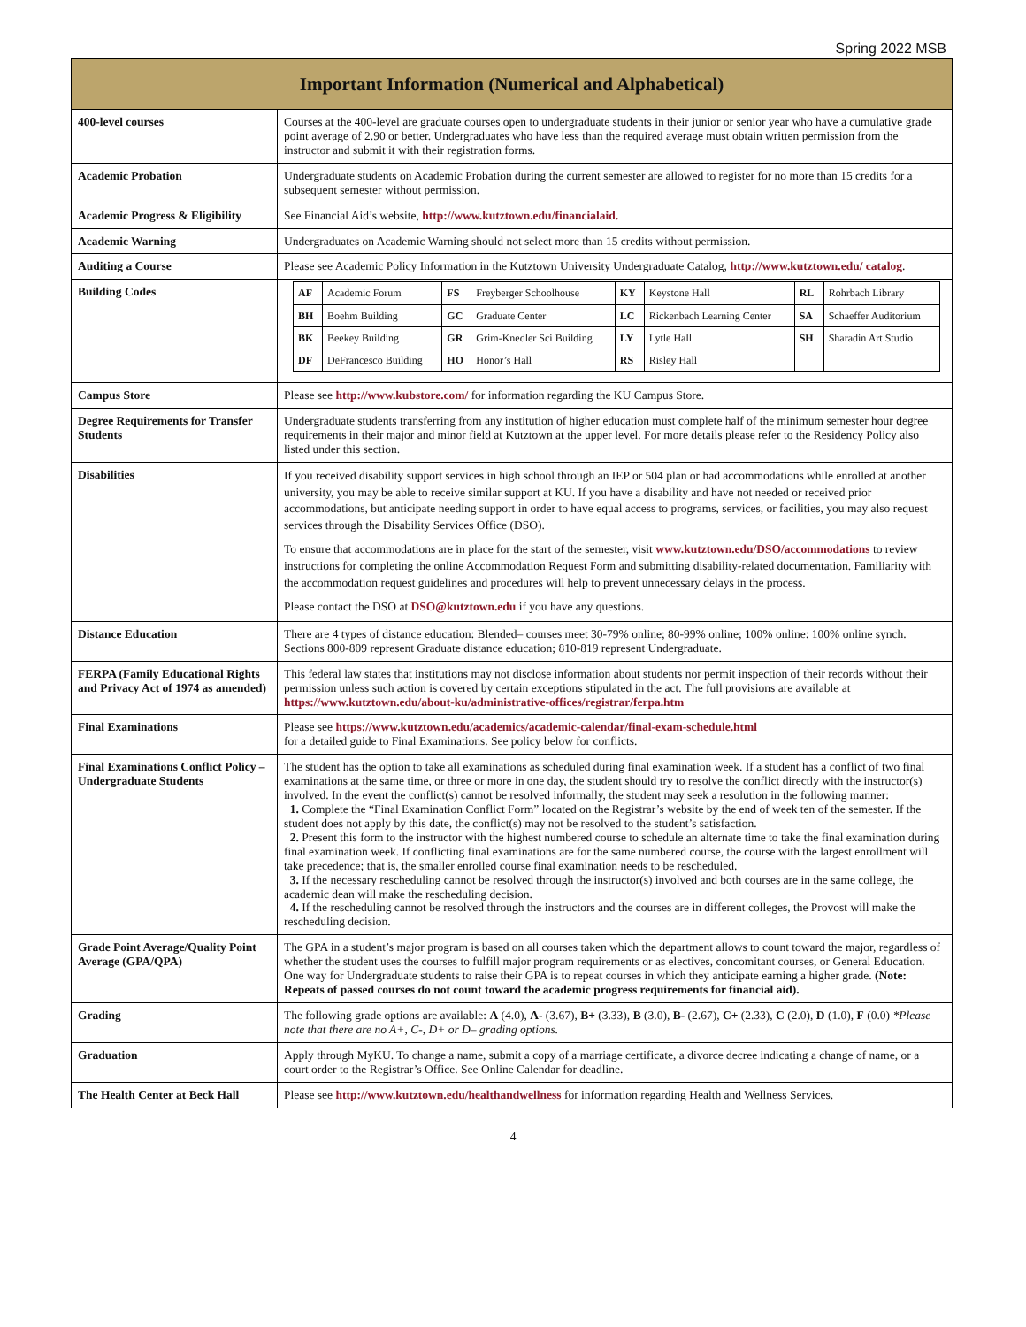Spring 2022 MSB
| Important Information (Numerical and Alphabetical) | |
| 400-level courses | Courses at the 400-level are graduate courses open to undergraduate students in their junior or senior year who have a cumulative grade point average of 2.90 or better. Undergraduates who have less than the required average must obtain written permission from the instructor and submit it with their registration forms. |
| Academic Probation | Undergraduate students on Academic Probation during the current semester are allowed to register for no more than 15 credits for a subsequent semester without permission. |
| Academic Progress & Eligibility | See Financial Aid’s website, http://www.kutztown.edu/financialaid. |
| Academic Warning | Undergraduates on Academic Warning should not select more than 15 credits without permission. |
| Auditing a Course | Please see Academic Policy Information in the Kutztown University Undergraduate Catalog, http://www.kutztown.edu/ catalog . |
| Building Codes | / AF / Academic Forum / FS / Freyberger Schoolhouse / KY / Keystone Hall / RL / Rohrbach Library / / BH / Boehm Building / GC / Graduate Center / LC / Rickenbach Learning Center / SA / Schaeffer Auditorium / / BK / Beekey Building / GR / Grim-Knedler Sci Building / LY / Lytle Hall / SH / Sharadin Art Studio / / DF / DeFrancesco Building / HO / Honor’s Hall / RS / Risley Hall / / / |
| Campus Store | Please see http://www.kubstore.com/ for information regarding the KU Campus Store. |
| Degree Requirements for Transfer Students | Undergraduate students transferring from any institution of higher education must complete half of the minimum semester hour degree requirements in their major and minor field at Kutztown at the upper level. For more details please refer to the Residency Policy also listed under this section. |
| Disabilities | If you received disability support services in high school through an IEP or 504 plan or had accommodations while enrolled at another university, you may be able to receive similar support at KU. If you have a disability and have not needed or received prior accommodations, but anticipate needing support in order to have equal access to programs, services, or facilities, you may also request services through the Disability Services Office (DSO). To ensure that accommodations are in place for the start of the semester, visit www.kutztown.edu/DSO/accommodations to review instructions for completing the online Accommodation Request Form and submitting disability-related documentation. Familiarity with the accommodation request guidelines and procedures will help to prevent unnecessary delays in the process. Please contact the DSO at DSO@kutztown.edu if you have any questions. |
| Distance Education | There are 4 types of distance education: Blended– courses meet 30-79% online; 80-99% online; 100% online: 100% online synch. Sections 800-809 represent Graduate distance education; 810-819 represent Undergraduate. |
| FERPA (Family Educational Rights and Privacy Act of 1974 as amended) | This federal law states that institutions may not disclose information about students nor permit inspection of their records without their permission unless such action is covered by certain exceptions stipulated in the act. The full provisions are available at https://www.kutztown.edu/about-ku/administrative-offices/registrar/ferpa.htm |
| Final Examinations | Please see https://www.kutztown.edu/academics/academic-calendar/final-exam-schedule.html for a detailed guide to Final Examinations. See policy below for conflicts. |
| Final Examinations Conflict Policy – Undergraduate Students | The student has the option to take all examinations as scheduled during final examination week. If a student has a conflict of two final examinations at the same time, or three or more in one day, the student should try to resolve the conflict directly with the instructor(s) involved. In the event the conflict(s) cannot be resolved informally, the student may seek a resolution in the following manner: 1. Complete the “Final Examination Conflict Form” located on the Registrar’s website by the end of week ten of the semester. If the student does not apply by this date, the conflict(s) may not be resolved to the student’s satisfaction. 2. Present this form to the instructor with the highest numbered course to schedule an alternate time to take the final examination during final examination week. If conflicting final examinations are for the same numbered course, the course with the largest enrollment will take precedence; that is, the smaller enrolled course final examination needs to be rescheduled. 3. If the necessary rescheduling cannot be resolved through the instructor(s) involved and both courses are in the same college, the academic dean will make the rescheduling decision. 4. If the rescheduling cannot be resolved through the instructors and the courses are in different colleges, the Provost will make the rescheduling decision. |
| Grade Point Average/Quality Point Average (GPA/QPA) | The GPA in a student’s major program is based on all courses taken which the department allows to count toward the major, regardless of whether the student uses the courses to fulfill major program requirements or as electives, concomitant courses, or General Education. One way for Undergraduate students to raise their GPA is to repeat courses in which they anticipate earning a higher grade. (Note: Repeats of passed courses do not count toward the academic progress requirements for financial aid). |
| Grading | The following grade options are available: A (4.0), A- (3.67), B+ (3.33), B (3.0), B- (2.67), C+ (2.33), C (2.0), D (1.0), F (0.0) *Please note that there are no A+, C-, D+ or D– grading options. |
| Graduation | Apply through MyKU. To change a name, submit a copy of a marriage certificate, a divorce decree indicating a change of name, or a court order to the Registrar’s Office. See Online Calendar for deadline. |
| The Health Center at Beck Hall | Please see http://www.kutztown.edu/healthandwellness for information regarding Health and Wellness Services. |
4